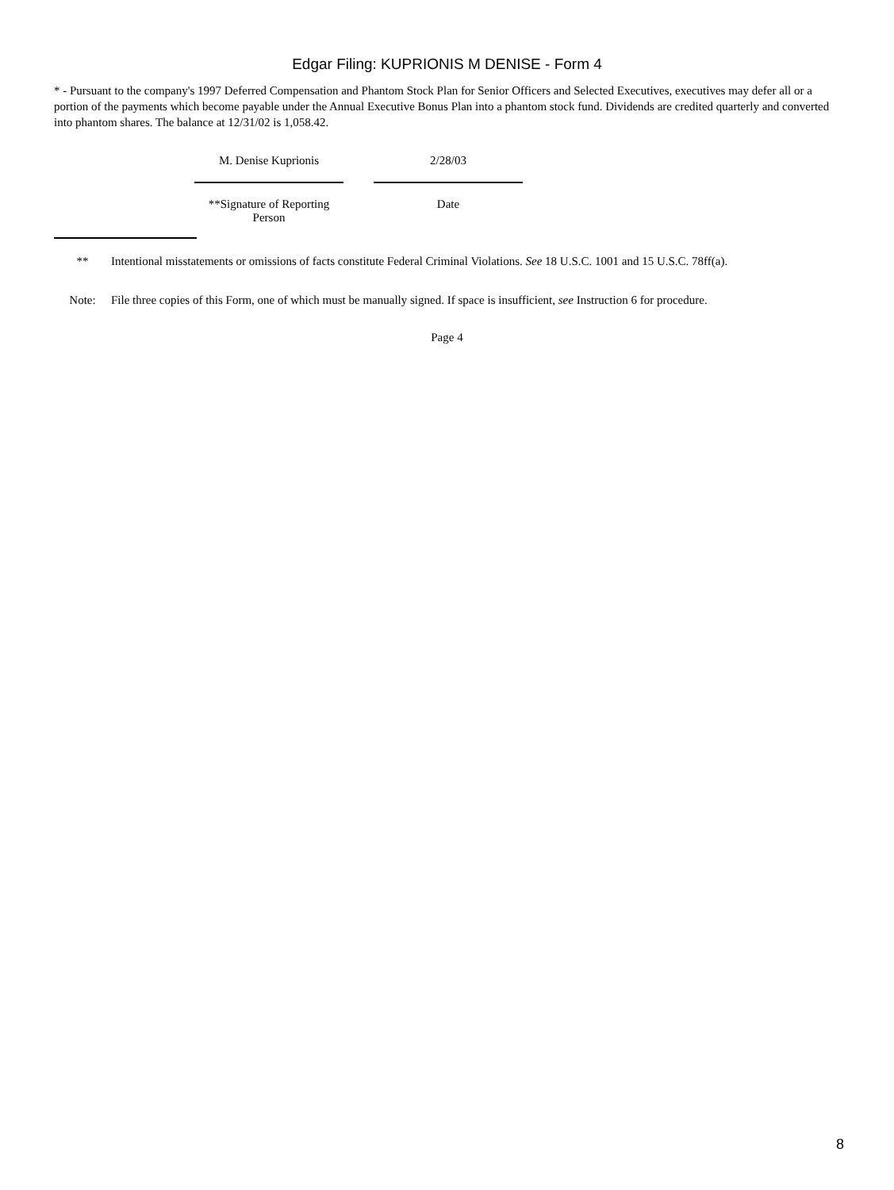Edgar Filing: KUPRIONIS M DENISE - Form 4
* - Pursuant to the company's 1997 Deferred Compensation and Phantom Stock Plan for Senior Officers and Selected Executives, executives may defer all or a portion of the payments which become payable under the Annual Executive Bonus Plan into a phantom stock fund. Dividends are credited quarterly and converted into phantom shares. The balance at 12/31/02 is 1,058.42.
M. Denise Kuprionis
**Signature of Reporting Person
2/28/03
Date
** Intentional misstatements or omissions of facts constitute Federal Criminal Violations. See 18 U.S.C. 1001 and 15 U.S.C. 78ff(a).
Note: File three copies of this Form, one of which must be manually signed. If space is insufficient, see Instruction 6 for procedure.
Page 4
8